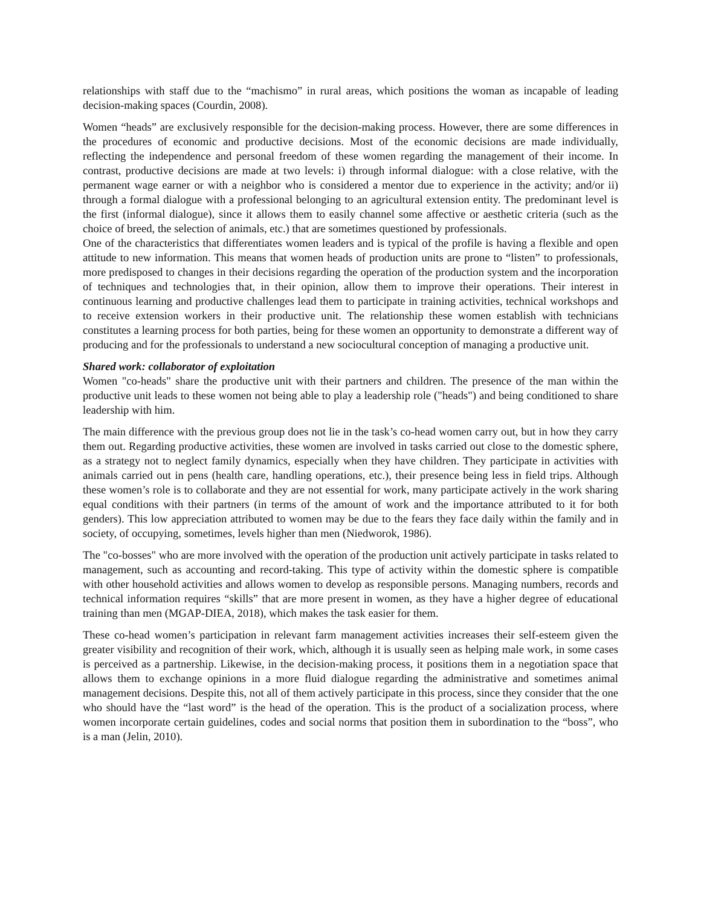relationships with staff due to the “machismo” in rural areas, which positions the woman as incapable of leading decision-making spaces (Courdin, 2008).
Women “heads” are exclusively responsible for the decision-making process. However, there are some differences in the procedures of economic and productive decisions. Most of the economic decisions are made individually, reflecting the independence and personal freedom of these women regarding the management of their income. In contrast, productive decisions are made at two levels: i) through informal dialogue: with a close relative, with the permanent wage earner or with a neighbor who is considered a mentor due to experience in the activity; and/or ii) through a formal dialogue with a professional belonging to an agricultural extension entity. The predominant level is the first (informal dialogue), since it allows them to easily channel some affective or aesthetic criteria (such as the choice of breed, the selection of animals, etc.) that are sometimes questioned by professionals.
One of the characteristics that differentiates women leaders and is typical of the profile is having a flexible and open attitude to new information. This means that women heads of production units are prone to “listen” to professionals, more predisposed to changes in their decisions regarding the operation of the production system and the incorporation of techniques and technologies that, in their opinion, allow them to improve their operations. Their interest in continuous learning and productive challenges lead them to participate in training activities, technical workshops and to receive extension workers in their productive unit. The relationship these women establish with technicians constitutes a learning process for both parties, being for these women an opportunity to demonstrate a different way of producing and for the professionals to understand a new sociocultural conception of managing a productive unit.
Shared work: collaborator of exploitation
Women "co-heads" share the productive unit with their partners and children. The presence of the man within the productive unit leads to these women not being able to play a leadership role ("heads") and being conditioned to share leadership with him.
The main difference with the previous group does not lie in the task’s co-head women carry out, but in how they carry them out. Regarding productive activities, these women are involved in tasks carried out close to the domestic sphere, as a strategy not to neglect family dynamics, especially when they have children. They participate in activities with animals carried out in pens (health care, handling operations, etc.), their presence being less in field trips. Although these women’s role is to collaborate and they are not essential for work, many participate actively in the work sharing equal conditions with their partners (in terms of the amount of work and the importance attributed to it for both genders). This low appreciation attributed to women may be due to the fears they face daily within the family and in society, of occupying, sometimes, levels higher than men (Niedworok, 1986).
The "co-bosses" who are more involved with the operation of the production unit actively participate in tasks related to management, such as accounting and record-taking. This type of activity within the domestic sphere is compatible with other household activities and allows women to develop as responsible persons. Managing numbers, records and technical information requires “skills” that are more present in women, as they have a higher degree of educational training than men (MGAP-DIEA, 2018), which makes the task easier for them.
These co-head women’s participation in relevant farm management activities increases their self-esteem given the greater visibility and recognition of their work, which, although it is usually seen as helping male work, in some cases is perceived as a partnership. Likewise, in the decision-making process, it positions them in a negotiation space that allows them to exchange opinions in a more fluid dialogue regarding the administrative and sometimes animal management decisions. Despite this, not all of them actively participate in this process, since they consider that the one who should have the “last word” is the head of the operation. This is the product of a socialization process, where women incorporate certain guidelines, codes and social norms that position them in subordination to the “boss”, who is a man (Jelin, 2010).